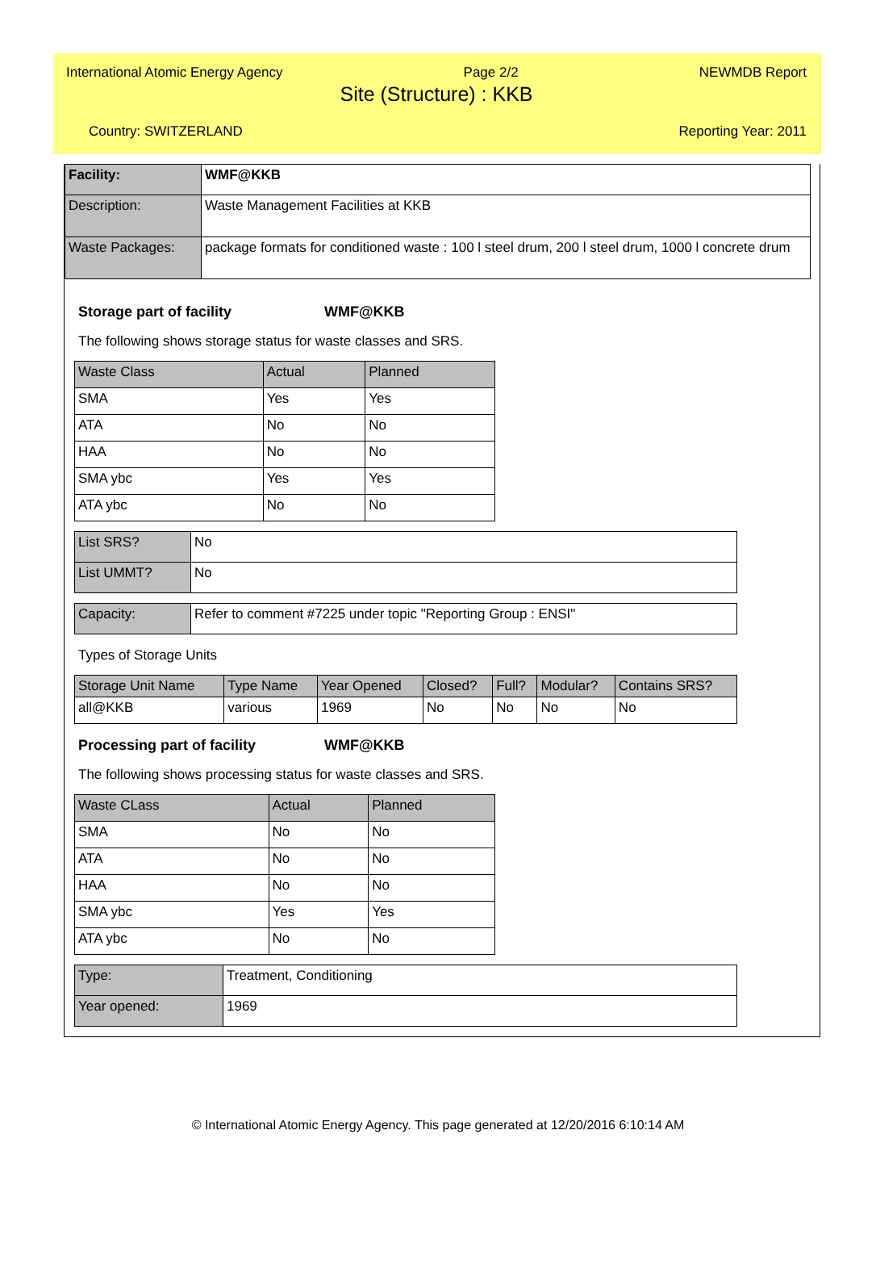International Atomic Energy Agency Page 2/2 NEWMDB Report
Site (Structure) : KKB
Country: SWITZERLAND Reporting Year: 2011
| Facility: | WMF@KKB |
| Description: | Waste Management Facilities at KKB |
| Waste Packages: | package formats for conditioned waste : 100 l steel drum, 200 l steel drum, 1000 l concrete drum |
Storage part of facility WMF@KKB
The following shows storage status for waste classes and SRS.
| Waste Class | Actual | Planned |
| --- | --- | --- |
| SMA | Yes | Yes |
| ATA | No | No |
| HAA | No | No |
| SMA ybc | Yes | Yes |
| ATA ybc | No | No |
| List SRS? | No |
| List UMMT? | No |
| Capacity: | Refer to comment #7225 under topic "Reporting Group : ENSI" |
Types of Storage Units
| Storage Unit Name | Type Name | Year Opened | Closed? | Full? | Modular? | Contains SRS? |
| --- | --- | --- | --- | --- | --- | --- |
| all@KKB | various | 1969 | No | No | No | No |
Processing part of facility WMF@KKB
The following shows processing status for waste classes and SRS.
| Waste CLass | Actual | Planned |
| --- | --- | --- |
| SMA | No | No |
| ATA | No | No |
| HAA | No | No |
| SMA ybc | Yes | Yes |
| ATA ybc | No | No |
| Type: | Treatment, Conditioning |
| Year opened: | 1969 |
© International Atomic Energy Agency. This page generated at 12/20/2016 6:10:14 AM